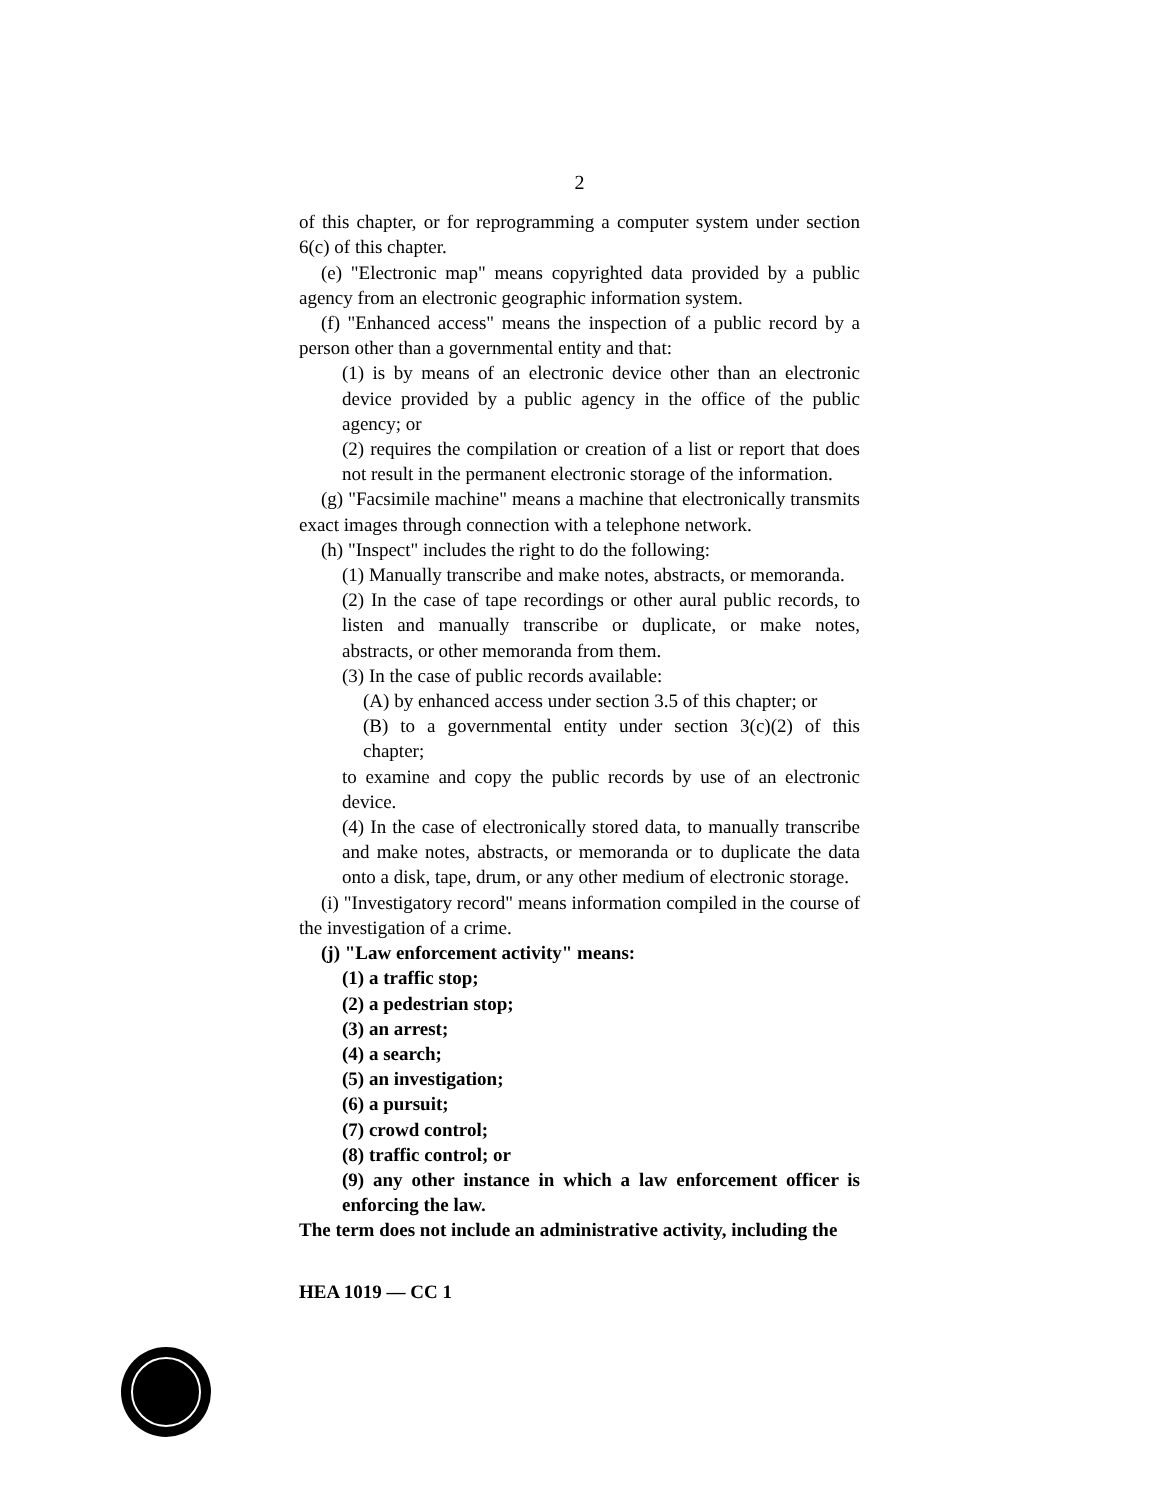2
of this chapter, or for reprogramming a computer system under section 6(c) of this chapter.
(e) "Electronic map" means copyrighted data provided by a public agency from an electronic geographic information system.
(f) "Enhanced access" means the inspection of a public record by a person other than a governmental entity and that:
(1) is by means of an electronic device other than an electronic device provided by a public agency in the office of the public agency; or
(2) requires the compilation or creation of a list or report that does not result in the permanent electronic storage of the information.
(g) "Facsimile machine" means a machine that electronically transmits exact images through connection with a telephone network.
(h) "Inspect" includes the right to do the following:
(1) Manually transcribe and make notes, abstracts, or memoranda.
(2) In the case of tape recordings or other aural public records, to listen and manually transcribe or duplicate, or make notes, abstracts, or other memoranda from them.
(3) In the case of public records available:
(A) by enhanced access under section 3.5 of this chapter; or
(B) to a governmental entity under section 3(c)(2) of this chapter;
to examine and copy the public records by use of an electronic device.
(4) In the case of electronically stored data, to manually transcribe and make notes, abstracts, or memoranda or to duplicate the data onto a disk, tape, drum, or any other medium of electronic storage.
(i) "Investigatory record" means information compiled in the course of the investigation of a crime.
(j) "Law enforcement activity" means:
(1) a traffic stop;
(2) a pedestrian stop;
(3) an arrest;
(4) a search;
(5) an investigation;
(6) a pursuit;
(7) crowd control;
(8) traffic control; or
(9) any other instance in which a law enforcement officer is enforcing the law.
The term does not include an administrative activity, including the
HEA 1019 — CC 1